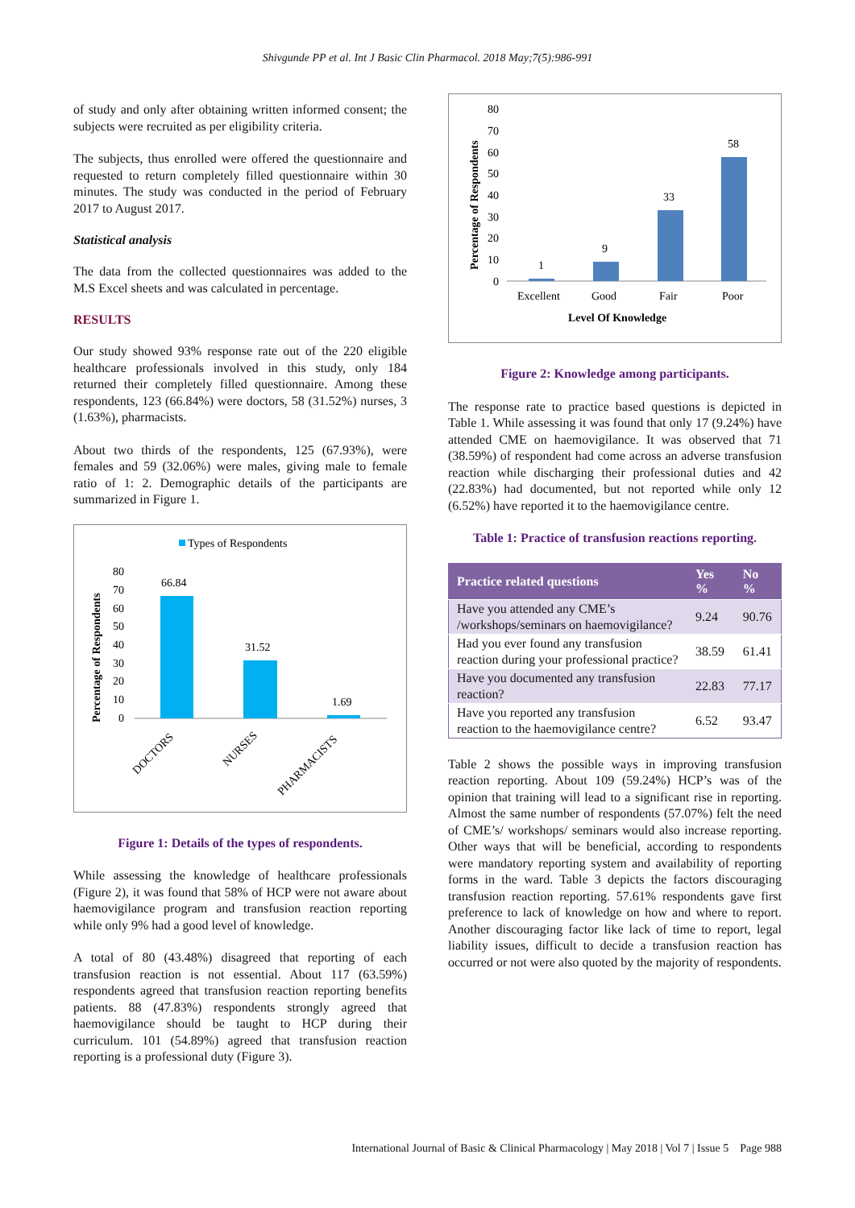Shivgunde PP et al. Int J Basic Clin Pharmacol. 2018 May;7(5):986-991
of study and only after obtaining written informed consent; the subjects were recruited as per eligibility criteria.
The subjects, thus enrolled were offered the questionnaire and requested to return completely filled questionnaire within 30 minutes. The study was conducted in the period of February 2017 to August 2017.
Statistical analysis
The data from the collected questionnaires was added to the M.S Excel sheets and was calculated in percentage.
RESULTS
Our study showed 93% response rate out of the 220 eligible healthcare professionals involved in this study, only 184 returned their completely filled questionnaire. Among these respondents, 123 (66.84%) were doctors, 58 (31.52%) nurses, 3 (1.63%), pharmacists.
About two thirds of the respondents, 125 (67.93%), were females and 59 (32.06%) were males, giving male to female ratio of 1: 2. Demographic details of the participants are summarized in Figure 1.
Types of Respondents
Percentage of Respondents
80
70
60
50
40
30
20
10
0
66.84
31.52
1.69
DOCTORS
NURSES
PHARMACISTS
Figure 1: Details of the types of respondents.
While assessing the knowledge of healthcare professionals (Figure 2), it was found that 58% of HCP were not aware about haemovigilance program and transfusion reaction reporting while only 9% had a good level of knowledge.
A total of 80 (43.48%) disagreed that reporting of each transfusion reaction is not essential. About 117 (63.59%) respondents agreed that transfusion reaction reporting benefits patients. 88 (47.83%) respondents strongly agreed that haemovigilance should be taught to HCP during their curriculum. 101 (54.89%) agreed that transfusion reaction reporting is a professional duty (Figure 3).
Percentage of Respondents
80
70
60
50
40
30
20
10
0
1
9
33
58
Excellent
Good
Fair
Poor
Level Of Knowledge
Figure 2: Knowledge among participants.
The response rate to practice based questions is depicted in Table 1. While assessing it was found that only 17 (9.24%) have attended CME on haemovigilance. It was observed that 71 (38.59%) of respondent had come across an adverse transfusion reaction while discharging their professional duties and 42 (22.83%) had documented, but not reported while only 12 (6.52%) have reported it to the haemovigilance centre.
Table 1: Practice of transfusion reactions reporting.
| Practice related questions | Yes % | No % |
| --- | --- | --- |
| Have you attended any CME’s /workshops/seminars on haemovigilance? | 9.24 | 90.76 |
| Had you ever found any transfusion reaction during your professional practice? | 38.59 | 61.41 |
| Have you documented any transfusion reaction? | 22.83 | 77.17 |
| Have you reported any transfusion reaction to the haemovigilance centre? | 6.52 | 93.47 |
Table 2 shows the possible ways in improving transfusion reaction reporting. About 109 (59.24%) HCP’s was of the opinion that training will lead to a significant rise in reporting. Almost the same number of respondents (57.07%) felt the need of CME’s/ workshops/ seminars would also increase reporting. Other ways that will be beneficial, according to respondents were mandatory reporting system and availability of reporting forms in the ward. Table 3 depicts the factors discouraging transfusion reaction reporting. 57.61% respondents gave first preference to lack of knowledge on how and where to report. Another discouraging factor like lack of time to report, legal liability issues, difficult to decide a transfusion reaction has occurred or not were also quoted by the majority of respondents.
International Journal of Basic & Clinical Pharmacology | May 2018 | Vol 7 | Issue 5 Page 988